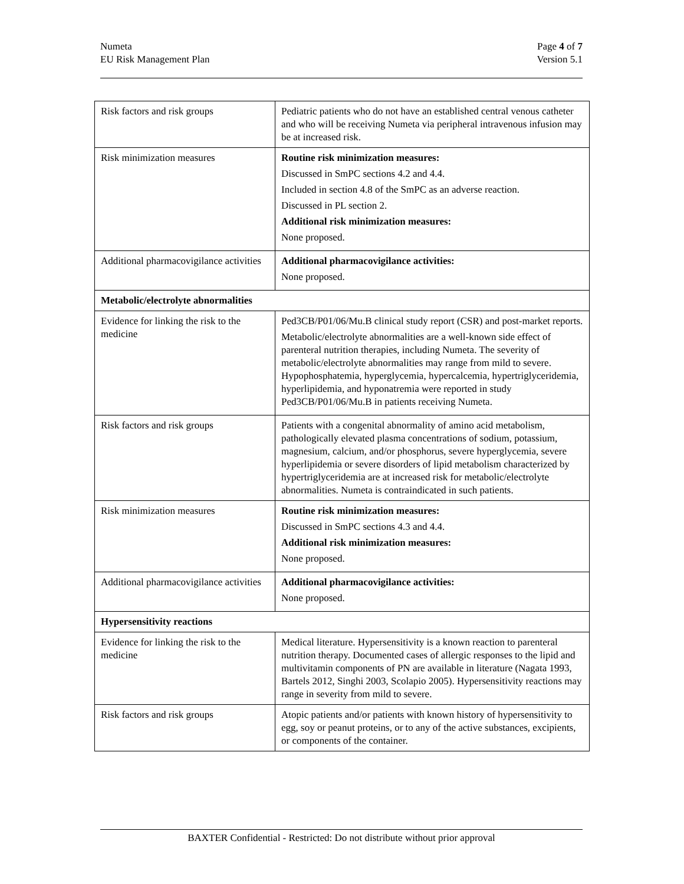Numeta
EU Risk Management Plan
Page 4 of 7
Version 5.1
| Risk factors and risk groups | Pediatric patients who do not have an established central venous catheter and who will be receiving Numeta via peripheral intravenous infusion may be at increased risk. |
| Risk minimization measures | Routine risk minimization measures: Discussed in SmPC sections 4.2 and 4.4. Included in section 4.8 of the SmPC as an adverse reaction. Discussed in PL section 2. Additional risk minimization measures: None proposed. |
| Additional pharmacovigilance activities | Additional pharmacovigilance activities: None proposed. |
| Metabolic/electrolyte abnormalities | |
| Evidence for linking the risk to the medicine | Ped3CB/P01/06/Mu.B clinical study report (CSR) and post-market reports. Metabolic/electrolyte abnormalities are a well-known side effect of parenteral nutrition therapies, including Numeta. The severity of metabolic/electrolyte abnormalities may range from mild to severe. Hypophosphatemia, hyperglycemia, hypercalcemia, hypertriglyceridemia, hyperlipidemia, and hyponatremia were reported in study Ped3CB/P01/06/Mu.B in patients receiving Numeta. |
| Risk factors and risk groups | Patients with a congenital abnormality of amino acid metabolism, pathologically elevated plasma concentrations of sodium, potassium, magnesium, calcium, and/or phosphorus, severe hyperglycemia, severe hyperlipidemia or severe disorders of lipid metabolism characterized by hypertriglyceridemia are at increased risk for metabolic/electrolyte abnormalities. Numeta is contraindicated in such patients. |
| Risk minimization measures | Routine risk minimization measures: Discussed in SmPC sections 4.3 and 4.4. Additional risk minimization measures: None proposed. |
| Additional pharmacovigilance activities | Additional pharmacovigilance activities: None proposed. |
| Hypersensitivity reactions | |
| Evidence for linking the risk to the medicine | Medical literature. Hypersensitivity is a known reaction to parenteral nutrition therapy. Documented cases of allergic responses to the lipid and multivitamin components of PN are available in literature (Nagata 1993, Bartels 2012, Singhi 2003, Scolapio 2005). Hypersensitivity reactions may range in severity from mild to severe. |
| Risk factors and risk groups | Atopic patients and/or patients with known history of hypersensitivity to egg, soy or peanut proteins, or to any of the active substances, excipients, or components of the container. |
BAXTER Confidential - Restricted: Do not distribute without prior approval